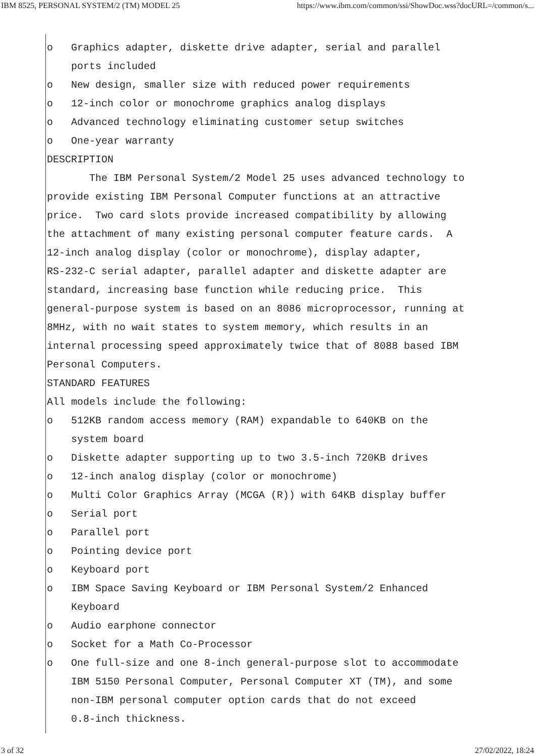IBM 8525, PERSONAL SYSTEM/2 (TM) MODEL 25 https://www.ibm.com/common/ssi/ShowDoc.wss?docURL=/common/s...
o Graphics adapter, diskette drive adapter, serial and parallel ports included o New design, smaller size with reduced power requirements o 12-inch color or monochrome graphics analog displays o Advanced technology eliminating customer setup switches o One-year warranty DESCRIPTION The IBM Personal System/2 Model 25 uses advanced technology to provide existing IBM Personal Computer functions at an attractive price. Two card slots provide increased compatibility by allowing the attachment of many existing personal computer feature cards. A 12-inch analog display (color or monochrome), display adapter, RS-232-C serial adapter, parallel adapter and diskette adapter are standard, increasing base function while reducing price. This general-purpose system is based on an 8086 microprocessor, running at 8MHz, with no wait states to system memory, which results in an internal processing speed approximately twice that of 8088 based IBM Personal Computers. STANDARD FEATURES All models include the following: o 512KB random access memory (RAM) expandable to 640KB on the system board o Diskette adapter supporting up to two 3.5-inch 720KB drives o 12-inch analog display (color or monochrome) o Multi Color Graphics Array (MCGA (R)) with 64KB display buffer o Serial port o Parallel port o Pointing device port o Keyboard port o IBM Space Saving Keyboard or IBM Personal System/2 Enhanced Keyboard o Audio earphone connector o Socket for a Math Co-Processor o One full-size and one 8-inch general-purpose slot to accommodate IBM 5150 Personal Computer, Personal Computer XT (TM), and some non-IBM personal computer option cards that do not exceed 0.8-inch thickness.
3 of 32 27/02/2022, 18:24